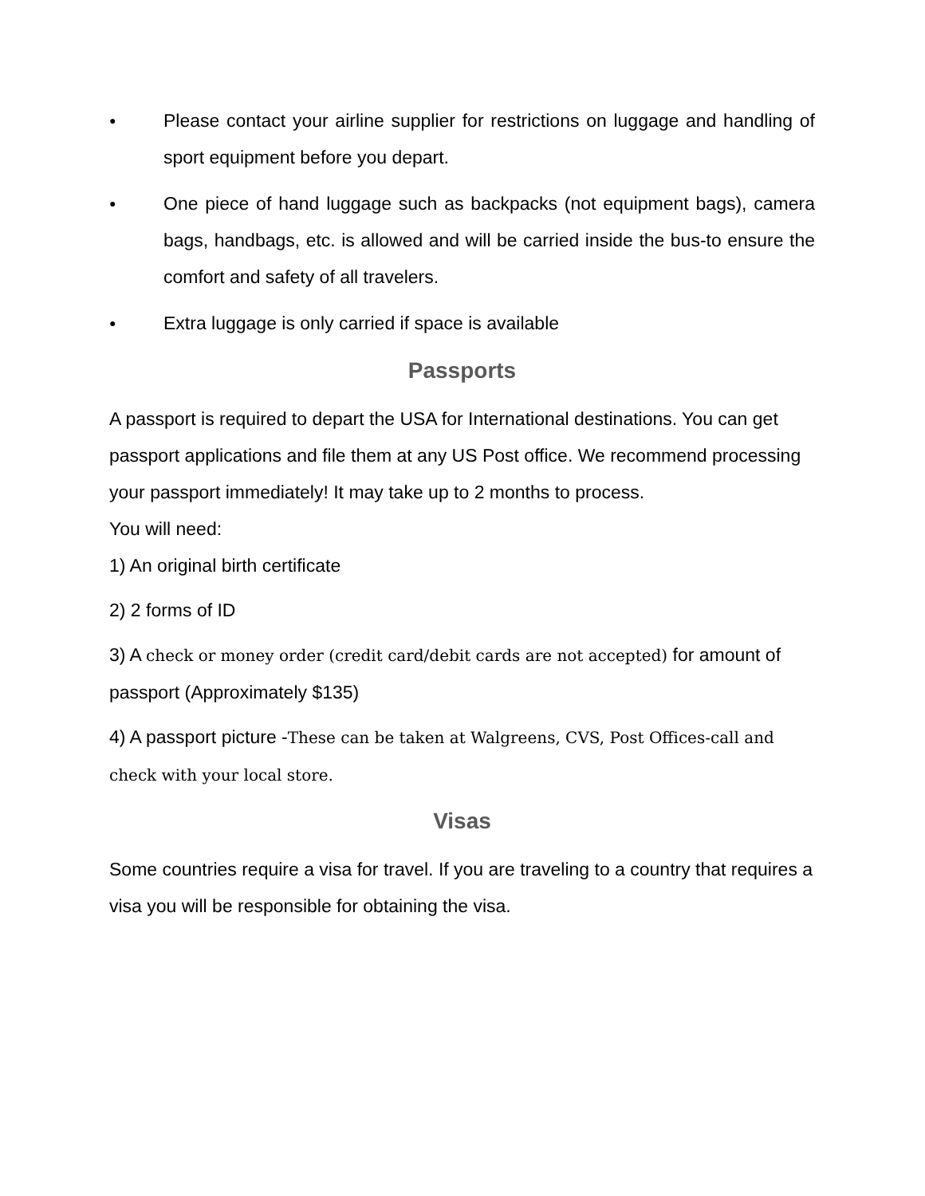● Please contact your airline supplier for restrictions on luggage and handling of sport equipment before you depart.
● One piece of hand luggage such as backpacks (not equipment bags), camera bags, handbags, etc. is allowed and will be carried inside the bus-to ensure the comfort and safety of all travelers.
● Extra luggage is only carried if space is available
Passports
A passport is required to depart the USA for International destinations. You can get passport applications and file them at any US Post office. We recommend processing your passport immediately! It may take up to 2 months to process.
You will need:
1) An original birth certificate
2) 2 forms of ID
3) A check or money order (credit card/debit cards are not accepted) for amount of passport (Approximately $135)
4) A passport picture -These can be taken at Walgreens, CVS, Post Offices-call and check with your local store.
Visas
Some countries require a visa for travel. If you are traveling to a country that requires a visa you will be responsible for obtaining the visa.